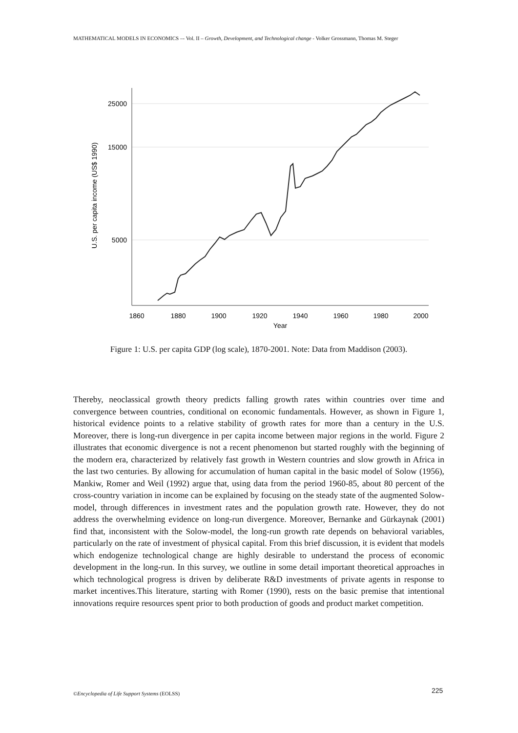MATHEMATICAL MODELS IN ECONOMICS –- Vol. II – Growth, Development, and Technological change - Volker Grossmann, Thomas M. Steger
25000
15000
5000
U.S. per capita income (US$ 1990)
1860
1880
1900
1920
1940
1960
1980
2000
Year
Figure 1: U.S. per capita GDP (log scale), 1870-2001. Note: Data from Maddison (2003).
Thereby, neoclassical growth theory predicts falling growth rates within countries over time and convergence between countries, conditional on economic fundamentals. However, as shown in Figure 1, historical evidence points to a relative stability of growth rates for more than a century in the U.S. Moreover, there is long-run divergence in per capita income between major regions in the world. Figure 2 illustrates that economic divergence is not a recent phenomenon but started roughly with the beginning of the modern era, characterized by relatively fast growth in Western countries and slow growth in Africa in the last two centuries. By allowing for accumulation of human capital in the basic model of Solow (1956), Mankiw, Romer and Weil (1992) argue that, using data from the period 1960-85, about 80 percent of the cross-country variation in income can be explained by focusing on the steady state of the augmented Solow-model, through differences in investment rates and the population growth rate. However, they do not address the overwhelming evidence on long-run divergence. Moreover, Bernanke and Gürkaynak (2001) find that, inconsistent with the Solow-model, the long-run growth rate depends on behavioral variables, particularly on the rate of investment of physical capital. From this brief discussion, it is evident that models which endogenize technological change are highly desirable to understand the process of economic development in the long-run. In this survey, we outline in some detail important theoretical approaches in which technological progress is driven by deliberate R&D investments of private agents in response to market incentives.This literature, starting with Romer (1990), rests on the basic premise that intentional innovations require resources spent prior to both production of goods and product market competition.
©Encyclopedia of Life Support Systems (EOLSS)
225